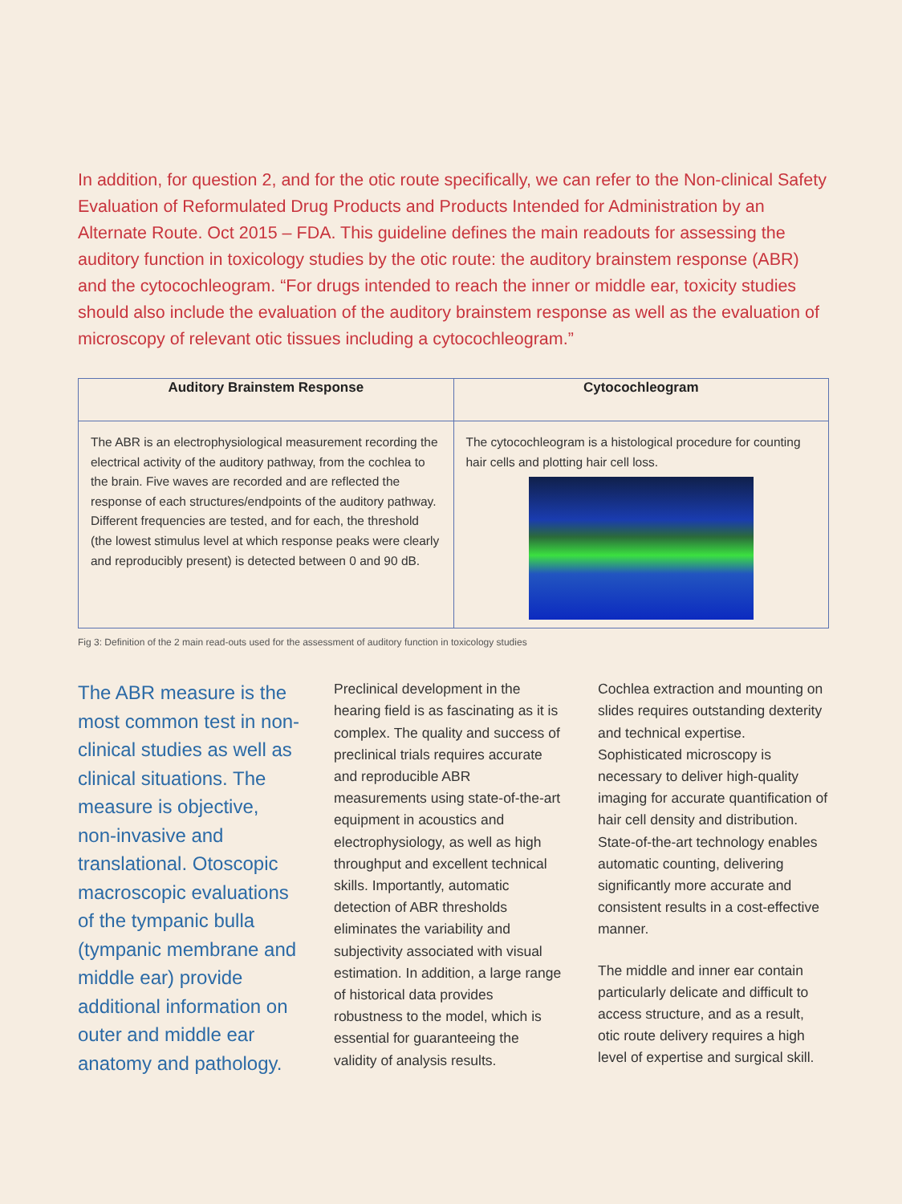In addition, for question 2, and for the otic route specifically, we can refer to the Non-clinical Safety Evaluation of Reformulated Drug Products and Products Intended for Administration by an Alternate Route. Oct 2015 – FDA. This guideline defines the main readouts for assessing the auditory function in toxicology studies by the otic route: the auditory brainstem response (ABR) and the cytocochleogram. “For drugs intended to reach the inner or middle ear, toxicity studies should also include the evaluation of the auditory brainstem response as well as the evaluation of microscopy of relevant otic tissues including a cytocochleogram.”
| Auditory Brainstem Response | Cytocochleogram |
| --- | --- |
| The ABR is an electrophysiological measurement recording the electrical activity of the auditory pathway, from the cochlea to the brain. Five waves are recorded and are reflected the response of each structures/endpoints of the auditory pathway. Different frequencies are tested, and for each, the threshold (the lowest stimulus level at which response peaks were clearly and reproducibly present) is detected between 0 and 90 dB. | The cytocochleogram is a histological procedure for counting hair cells and plotting hair cell loss. |
Fig 3: Definition of the 2 main read-outs used for the assessment of auditory function in toxicology studies
The ABR measure is the most common test in non-clinical studies as well as clinical situations. The measure is objective, non-invasive and translational. Otoscopic macroscopic evaluations of the tympanic bulla (tympanic membrane and middle ear) provide additional information on outer and middle ear anatomy and pathology.
Preclinical development in the hearing field is as fascinating as it is complex. The quality and success of preclinical trials requires accurate and reproducible ABR measurements using state-of-the-art equipment in acoustics and electrophysiology, as well as high throughput and excellent technical skills. Importantly, automatic detection of ABR thresholds eliminates the variability and subjectivity associated with visual estimation. In addition, a large range of historical data provides robustness to the model, which is essential for guaranteeing the validity of analysis results.
Cochlea extraction and mounting on slides requires outstanding dexterity and technical expertise. Sophisticated microscopy is necessary to deliver high-quality imaging for accurate quantification of hair cell density and distribution. State-of-the-art technology enables automatic counting, delivering significantly more accurate and consistent results in a cost-effective manner.
The middle and inner ear contain particularly delicate and difficult to access structure, and as a result, otic route delivery requires a high level of expertise and surgical skill.